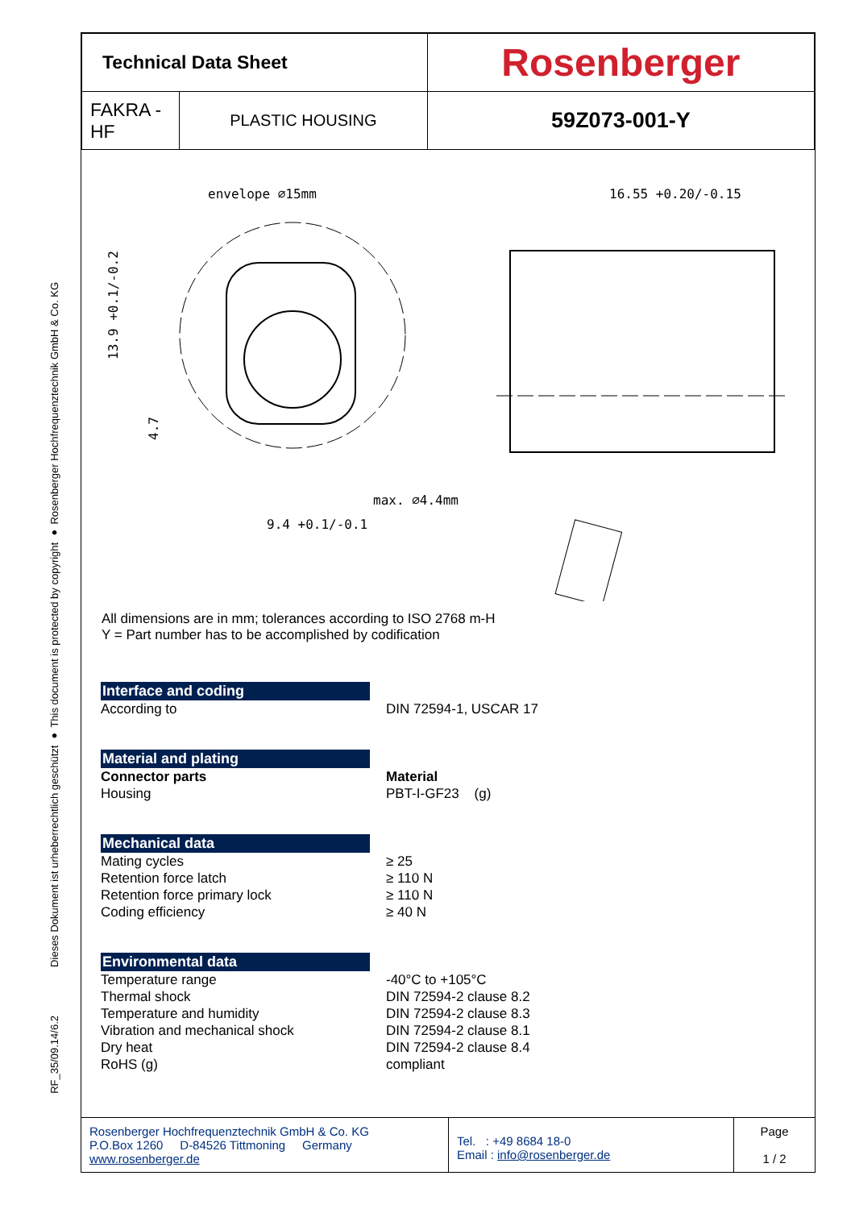Dieses Dokument ist urheberrechtlich geschützt ● This document is protected by copyright ● Rosenberger Hochfrequenztechnik GmbH & Co. KG
RF_35/09.14/6.2
| Technical Data Sheet | | Rosenberger |
| FAKRA - HF | PLASTIC HOUSING | 59Z073-001-Y |
envelope ∅15mm
16.55 +0.20/-0.15
max. ∅4.4mm
9.4 +0.1/-0.1
13.9 +0.1/-0.2
4.7
All dimensions are in mm; tolerances according to ISO 2768 m-H
Y = Part number has to be accomplished by codification
Interface and coding
According to DIN 72594-1, USCAR 17
Material and plating
Connector parts Material
Housing PBT-I-GF23 (g)
Mechanical data
Mating cycles ≥ 25
Retention force latch ≥ 110 N
Retention force primary lock ≥ 110 N
Coding efficiency ≥ 40 N
Environmental data
Temperature range -40°C to +105°C
Thermal shock DIN 72594-2 clause 8.2
Temperature and humidity DIN 72594-2 clause 8.3
Vibration and mechanical shock DIN 72594-2 clause 8.1
Dry heat DIN 72594-2 clause 8.4
RoHS (g) compliant
| Rosenberger Hochfrequenztechnik GmbH & Co. KG P.O.Box 1260 D-84526 Tittmoning Germany www.rosenberger.de | Tel. : +49 8684 18-0 Email : info@rosenberger.de | Page 1 / 2 |